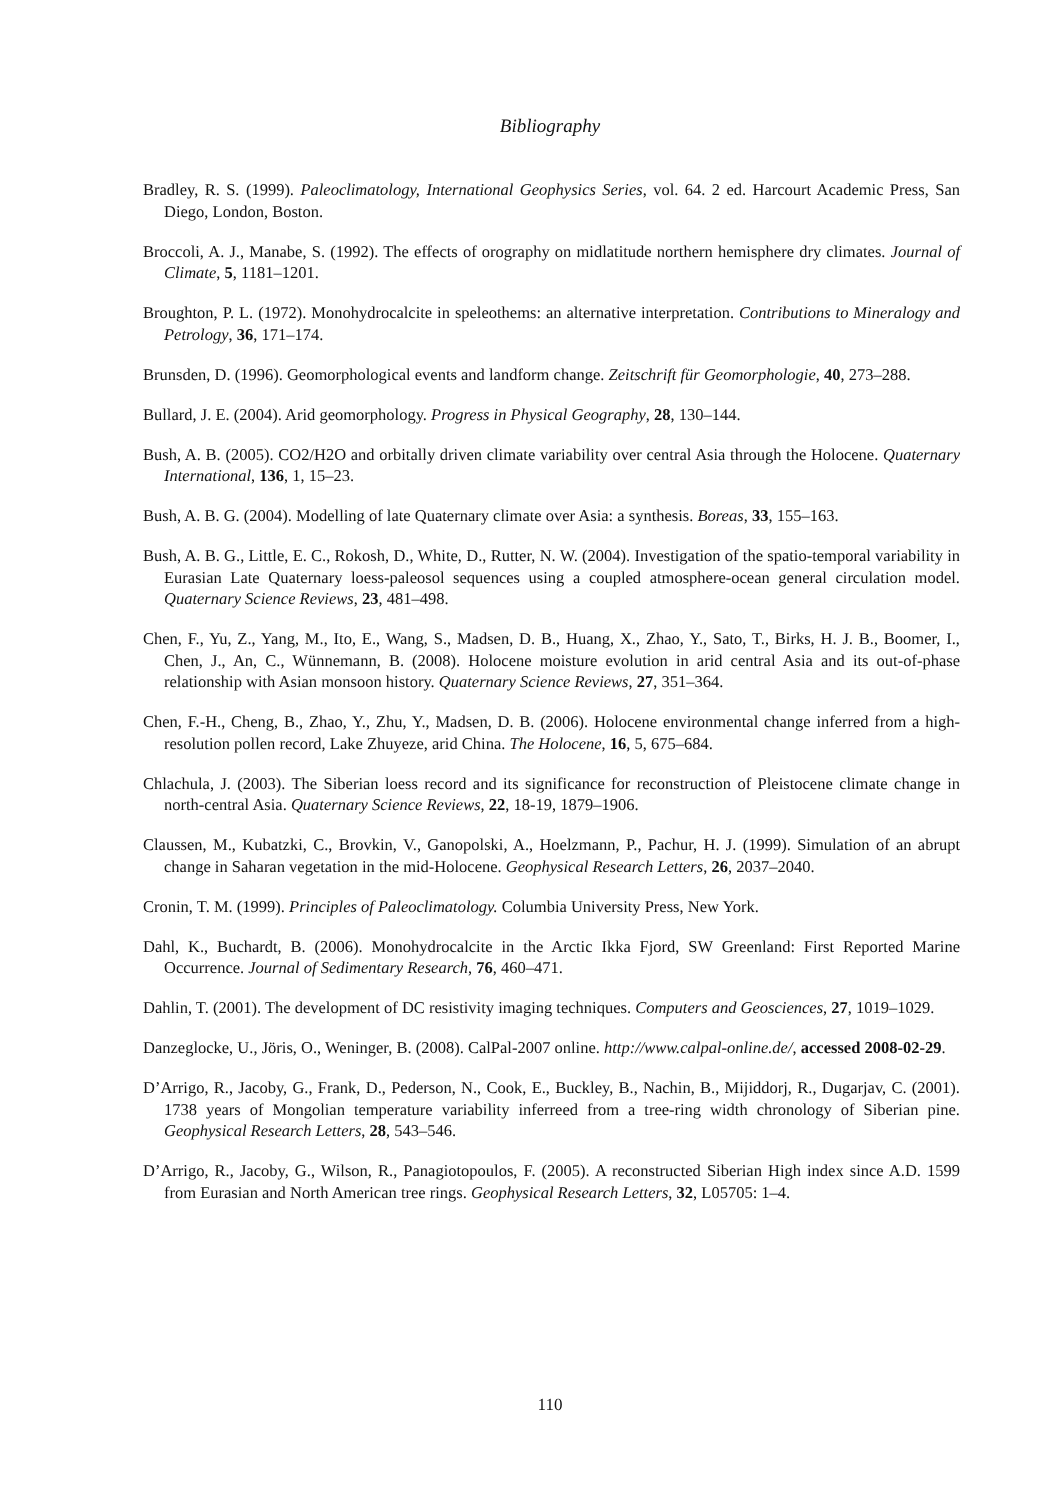Bibliography
Bradley, R. S. (1999). Paleoclimatology, International Geophysics Series, vol. 64. 2 ed. Harcourt Academic Press, San Diego, London, Boston.
Broccoli, A. J., Manabe, S. (1992). The effects of orography on midlatitude northern hemisphere dry climates. Journal of Climate, 5, 1181–1201.
Broughton, P. L. (1972). Monohydrocalcite in speleothems: an alternative interpretation. Contributions to Mineralogy and Petrology, 36, 171–174.
Brunsden, D. (1996). Geomorphological events and landform change. Zeitschrift für Geomorphologie, 40, 273–288.
Bullard, J. E. (2004). Arid geomorphology. Progress in Physical Geography, 28, 130–144.
Bush, A. B. (2005). CO2/H2O and orbitally driven climate variability over central Asia through the Holocene. Quaternary International, 136, 1, 15–23.
Bush, A. B. G. (2004). Modelling of late Quaternary climate over Asia: a synthesis. Boreas, 33, 155–163.
Bush, A. B. G., Little, E. C., Rokosh, D., White, D., Rutter, N. W. (2004). Investigation of the spatio-temporal variability in Eurasian Late Quaternary loess-paleosol sequences using a coupled atmosphere-ocean general circulation model. Quaternary Science Reviews, 23, 481–498.
Chen, F., Yu, Z., Yang, M., Ito, E., Wang, S., Madsen, D. B., Huang, X., Zhao, Y., Sato, T., Birks, H. J. B., Boomer, I., Chen, J., An, C., Wünnemann, B. (2008). Holocene moisture evolution in arid central Asia and its out-of-phase relationship with Asian monsoon history. Quaternary Science Reviews, 27, 351–364.
Chen, F.-H., Cheng, B., Zhao, Y., Zhu, Y., Madsen, D. B. (2006). Holocene environmental change inferred from a high-resolution pollen record, Lake Zhuyeze, arid China. The Holocene, 16, 5, 675–684.
Chlachula, J. (2003). The Siberian loess record and its significance for reconstruction of Pleistocene climate change in north-central Asia. Quaternary Science Reviews, 22, 18-19, 1879–1906.
Claussen, M., Kubatzki, C., Brovkin, V., Ganopolski, A., Hoelzmann, P., Pachur, H. J. (1999). Simulation of an abrupt change in Saharan vegetation in the mid-Holocene. Geophysical Research Letters, 26, 2037–2040.
Cronin, T. M. (1999). Principles of Paleoclimatology. Columbia University Press, New York.
Dahl, K., Buchardt, B. (2006). Monohydrocalcite in the Arctic Ikka Fjord, SW Greenland: First Reported Marine Occurrence. Journal of Sedimentary Research, 76, 460–471.
Dahlin, T. (2001). The development of DC resistivity imaging techniques. Computers and Geosciences, 27, 1019–1029.
Danzeglocke, U., Jöris, O., Weninger, B. (2008). CalPal-2007 online. http://www.calpal-online.de/, accessed 2008-02-29.
D’Arrigo, R., Jacoby, G., Frank, D., Pederson, N., Cook, E., Buckley, B., Nachin, B., Mijiddorj, R., Dugarjav, C. (2001). 1738 years of Mongolian temperature variability inferreed from a tree-ring width chronology of Siberian pine. Geophysical Research Letters, 28, 543–546.
D’Arrigo, R., Jacoby, G., Wilson, R., Panagiotopoulos, F. (2005). A reconstructed Siberian High index since A.D. 1599 from Eurasian and North American tree rings. Geophysical Research Letters, 32, L05705: 1–4.
110